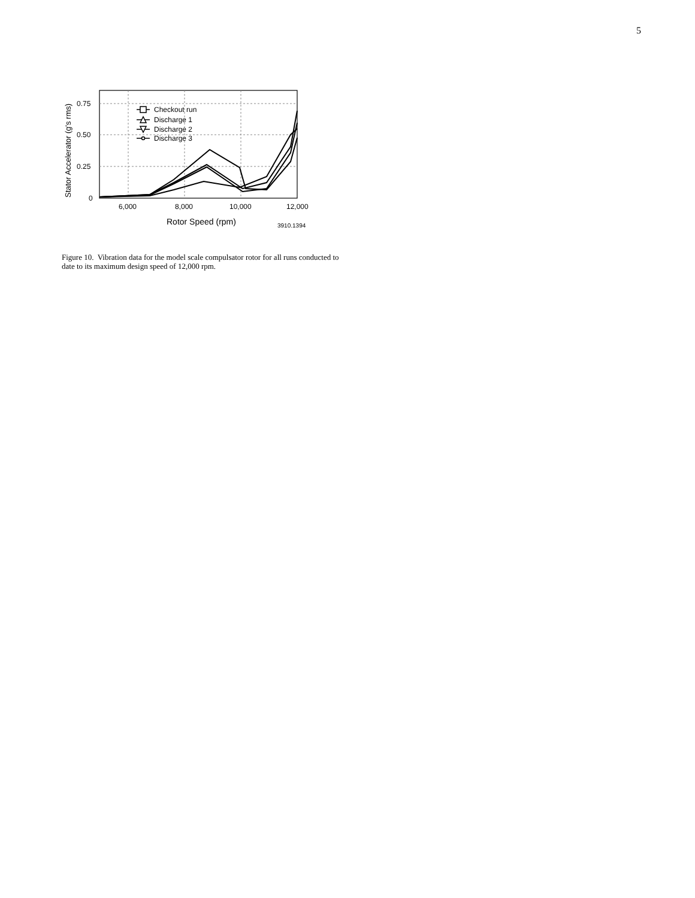5
0.75
0.50
0.25
0
6,000
8,000
10,000
12,000
Rotor Speed (rpm)
3910.1394
Stator Accelerator (g's rms)
Checkout run
Discharge 1
Discharge 2
Discharge 3
Figure 10. Vibration data for the model scale compulsator rotor for all runs conducted to date to its maximum design speed of 12,000 rpm.